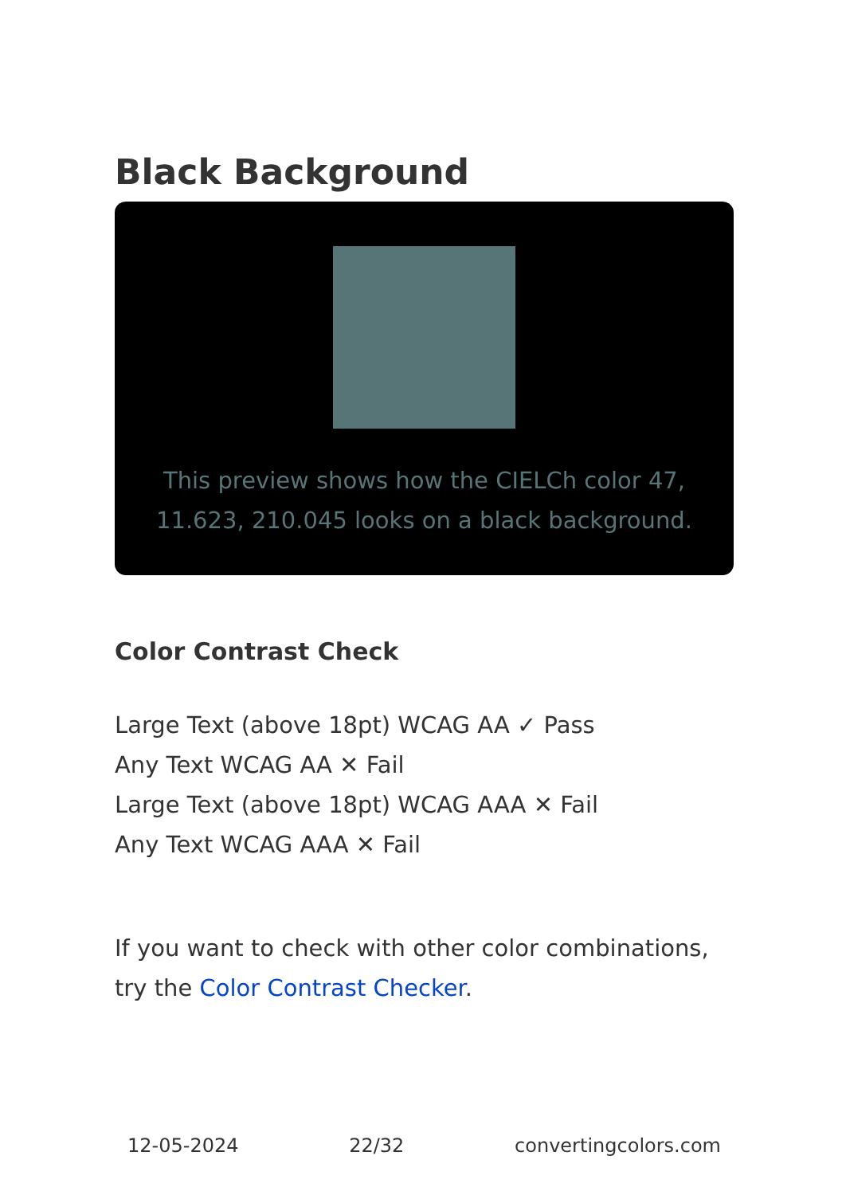Black Background
This preview shows how the CIELCh color 47, 11.623, 210.045 looks on a black background.
Color Contrast Check
Large Text (above 18pt) WCAG AA ✓ Pass
Any Text WCAG AA ✕ Fail
Large Text (above 18pt) WCAG AAA ✕ Fail
Any Text WCAG AAA ✕ Fail
If you want to check with other color combinations, try the Color Contrast Checker.
12-05-2024 22/32 convertingcolors.com